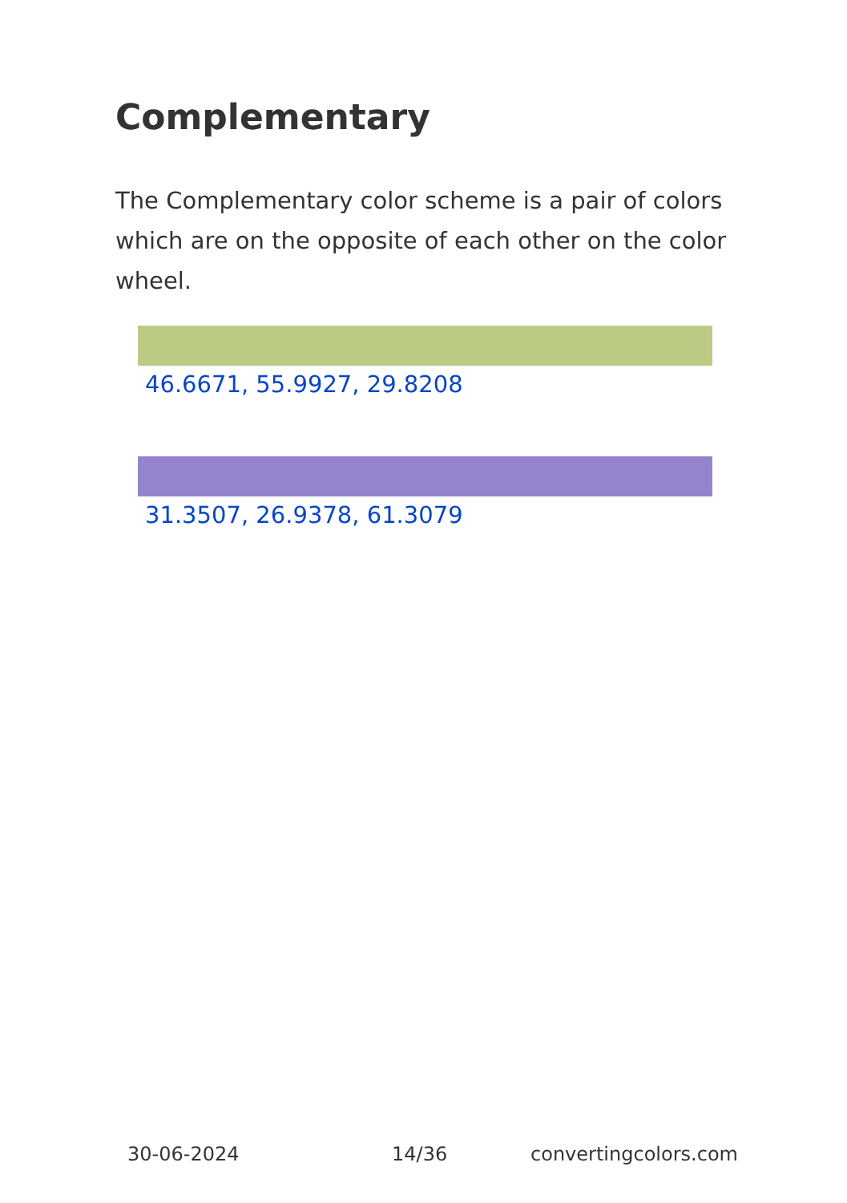Complementary
The Complementary color scheme is a pair of colors which are on the opposite of each other on the color wheel.
46.6671, 55.9927, 29.8208
31.3507, 26.9378, 61.3079
30-06-2024 14/36 convertingcolors.com